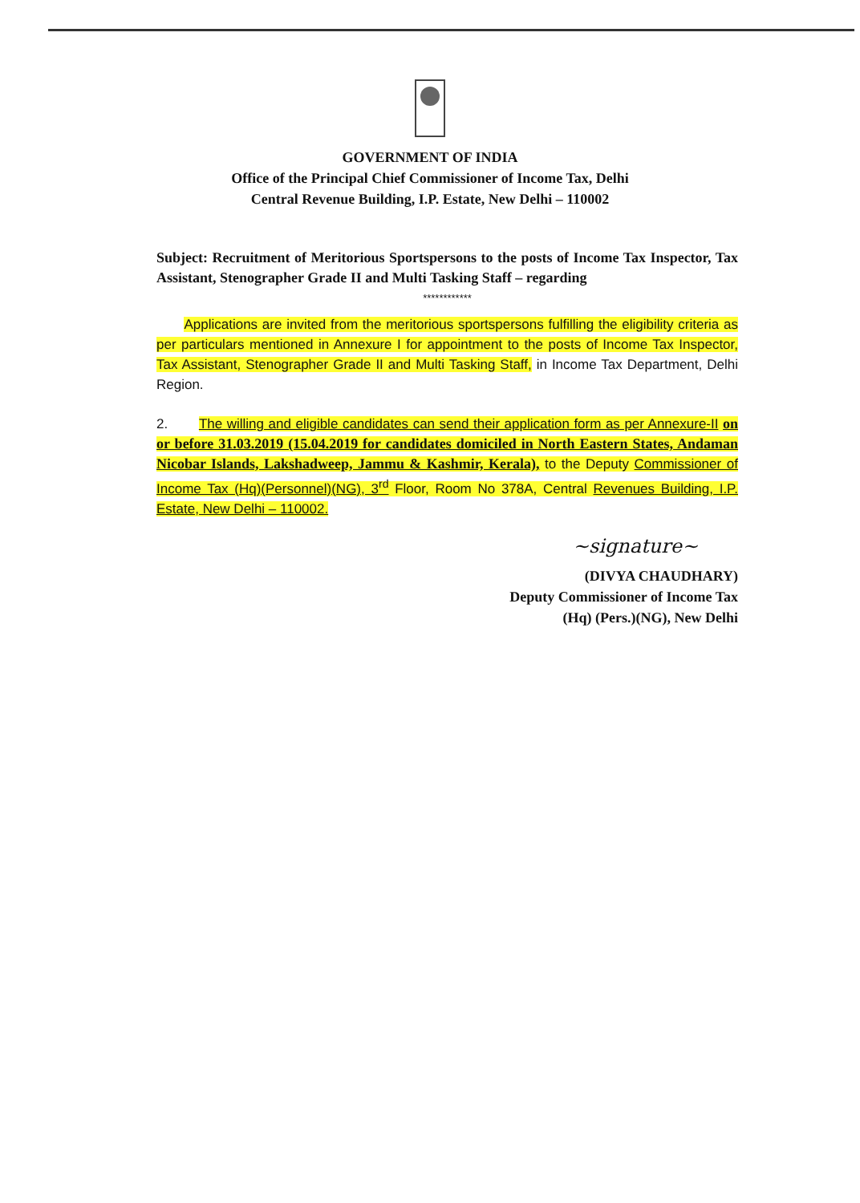GOVERNMENT OF INDIA
Office of the Principal Chief Commissioner of Income Tax, Delhi
Central Revenue Building, I.P. Estate, New Delhi – 110002
Subject: Recruitment of Meritorious Sportspersons to the posts of Income Tax Inspector, Tax Assistant, Stenographer Grade II and Multi Tasking Staff – regarding
************
Applications are invited from the meritorious sportspersons fulfilling the eligibility criteria as per particulars mentioned in Annexure I for appointment to the posts of Income Tax Inspector, Tax Assistant, Stenographer Grade II and Multi Tasking Staff, in Income Tax Department, Delhi Region.
2. The willing and eligible candidates can send their application form as per Annexure-II on or before 31.03.2019 (15.04.2019 for candidates domiciled in North Eastern States, Andaman Nicobar Islands, Lakshadweep, Jammu & Kashmir, Kerala), to the Deputy Commissioner of Income Tax (Hq)(Personnel)(NG), 3<sup>rd</sup> Floor, Room No 378A, Central Revenues Building, I.P. Estate, New Delhi – 110002.
~signature~
(DIVYA CHAUDHARY)
Deputy Commissioner of Income Tax
(Hq) (Pers.)(NG), New Delhi